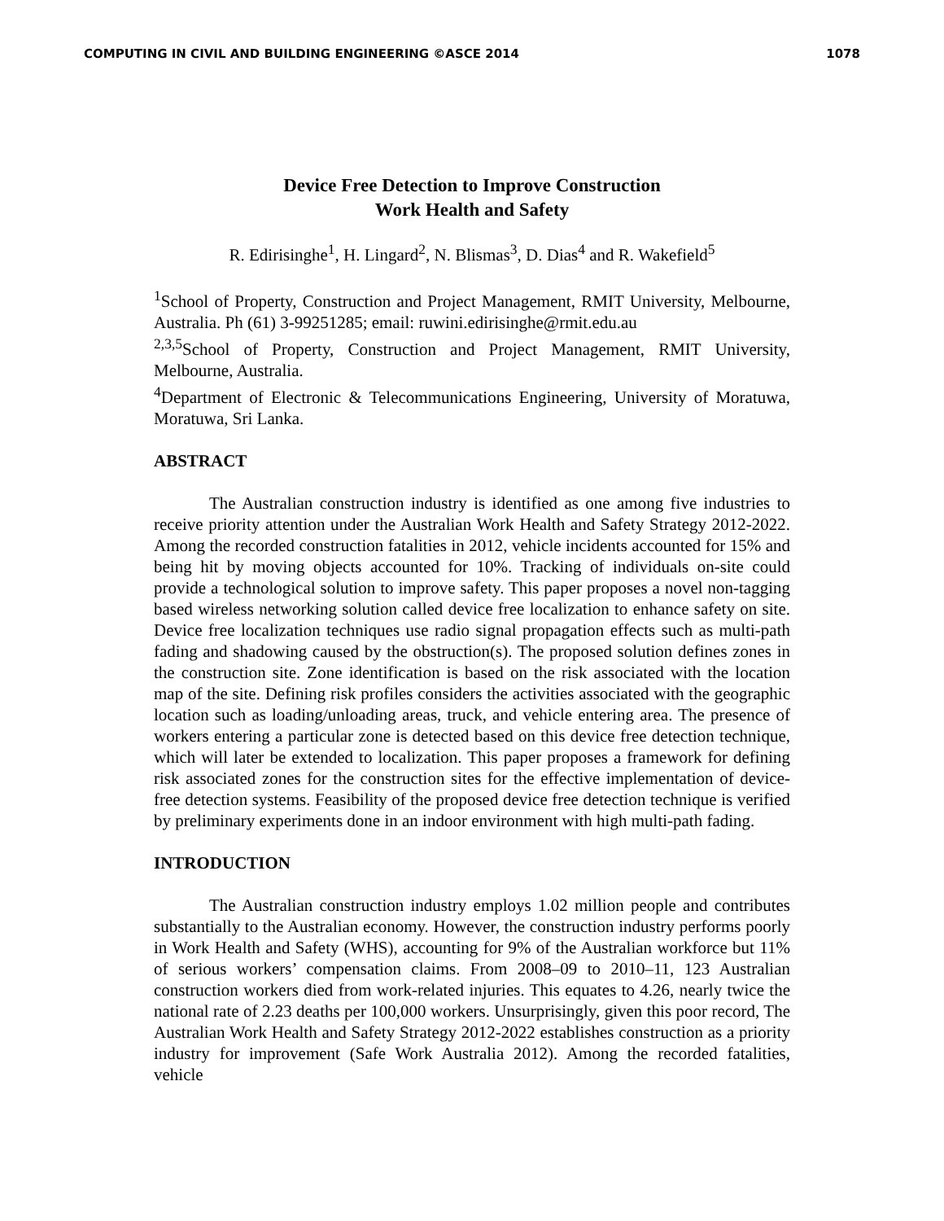COMPUTING IN CIVIL AND BUILDING ENGINEERING ©ASCE 2014 1078
Device Free Detection to Improve Construction
Work Health and Safety
R. Edirisinghe<sup>1</sup>, H. Lingard<sup>2</sup>, N. Blismas<sup>3</sup>, D. Dias<sup>4</sup> and R. Wakefield<sup>5</sup>
<sup>1</sup> School of Property, Construction and Project Management, RMIT University, Melbourne, Australia. Ph (61) 3-99251285; email: ruwini.edirisinghe@rmit.edu.au
<sup>2,3,5</sup>School of Property, Construction and Project Management, RMIT University, Melbourne, Australia.
<sup>4</sup> Department of Electronic & Telecommunications Engineering, University of Moratuwa, Moratuwa, Sri Lanka.
ABSTRACT
The Australian construction industry is identified as one among five industries to receive priority attention under the Australian Work Health and Safety Strategy 2012-2022. Among the recorded construction fatalities in 2012, vehicle incidents accounted for 15% and being hit by moving objects accounted for 10%. Tracking of individuals on-site could provide a technological solution to improve safety. This paper proposes a novel non-tagging based wireless networking solution called device free localization to enhance safety on site. Device free localization techniques use radio signal propagation effects such as multi-path fading and shadowing caused by the obstruction(s). The proposed solution defines zones in the construction site. Zone identification is based on the risk associated with the location map of the site. Defining risk profiles considers the activities associated with the geographic location such as loading/unloading areas, truck, and vehicle entering area. The presence of workers entering a particular zone is detected based on this device free detection technique, which will later be extended to localization. This paper proposes a framework for defining risk associated zones for the construction sites for the effective implementation of device-free detection systems. Feasibility of the proposed device free detection technique is verified by preliminary experiments done in an indoor environment with high multi-path fading.
INTRODUCTION
The Australian construction industry employs 1.02 million people and contributes substantially to the Australian economy. However, the construction industry performs poorly in Work Health and Safety (WHS), accounting for 9% of the Australian workforce but 11% of serious workers’ compensation claims. From 2008–09 to 2010–11, 123 Australian construction workers died from work-related injuries. This equates to 4.26, nearly twice the national rate of 2.23 deaths per 100,000 workers. Unsurprisingly, given this poor record, The Australian Work Health and Safety Strategy 2012-2022 establishes construction as a priority industry for improvement (Safe Work Australia 2012). Among the recorded fatalities, vehicle